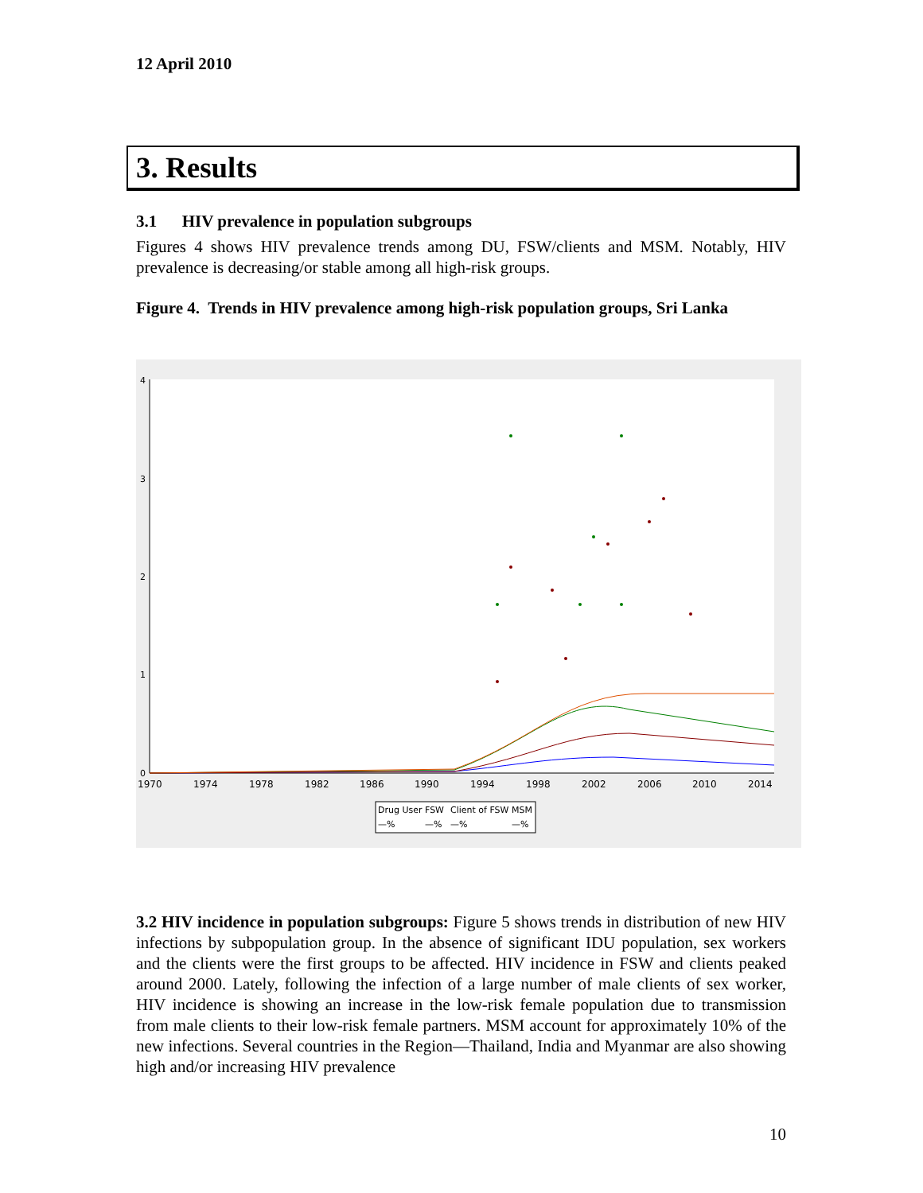12 April 2010
3. Results
3.1 HIV prevalence in population subgroups
Figures 4 shows HIV prevalence trends among DU, FSW/clients and MSM. Notably, HIV prevalence is decreasing/or stable among all high-risk groups.
Figure 4. Trends in HIV prevalence among high-risk population groups, Sri Lanka
4
3
2
1
0
1970
1974
1978
1982
1986
1990
1994
1998
2002
2006
2010
2014
Drug User
FSW
Client of FSW
MSM
—%
—%
—%
—%
3.2 HIV incidence in population subgroups: Figure 5 shows trends in distribution of new HIV infections by subpopulation group. In the absence of significant IDU population, sex workers and the clients were the first groups to be affected. HIV incidence in FSW and clients peaked around 2000. Lately, following the infection of a large number of male clients of sex worker, HIV incidence is showing an increase in the low-risk female population due to transmission from male clients to their low-risk female partners. MSM account for approximately 10% of the new infections. Several countries in the Region—Thailand, India and Myanmar are also showing high and/or increasing HIV prevalence
10